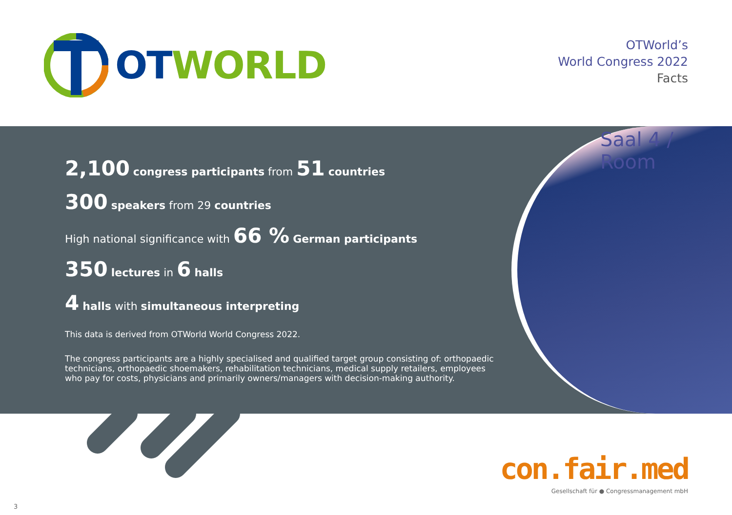OT WORLD
OTWorld’s
World Congress 2022
Facts
2,100 congress participants from 51 countries
300 speakers from 29 countries
High national significance with 66 % German participants
350 lectures in 6 halls
4 halls with simultaneous interpreting
This data is derived from OTWorld World Congress 2022.
The congress participants are a highly specialised and qualified target group consisting of: orthopaedic technicians, orthopaedic shoemakers, rehabilitation technicians, medical supply retailers, employees who pay for costs, physicians and primarily owners/managers with decision-making authority.
Saal 4 / Room
con.fair.med
Gesellschaft für ● Congressmanagement mbH
3